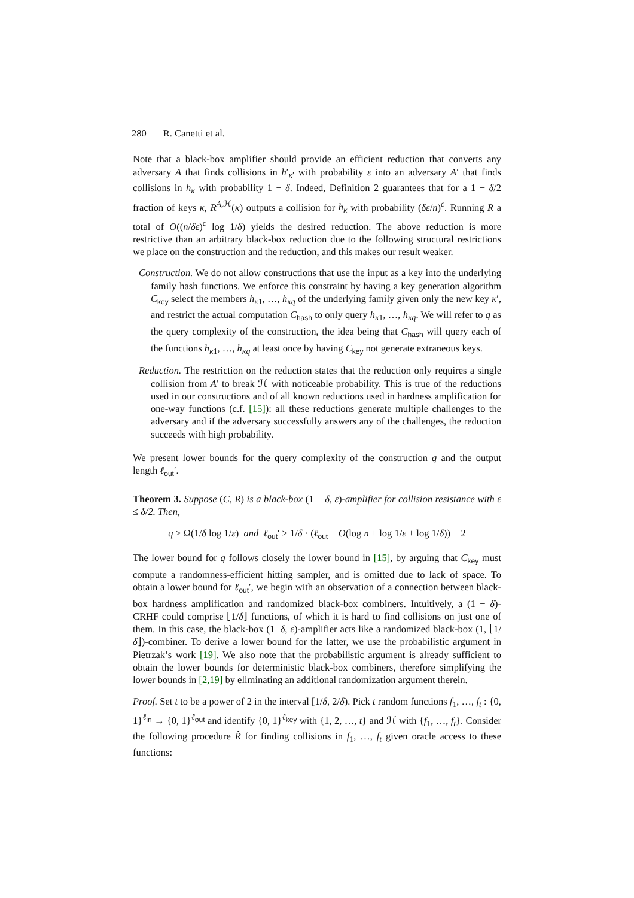280 R. Canetti et al.
Note that a black-box amplifier should provide an efficient reduction that converts any adversary A that finds collisions in h′<sub>κ′</sub> with probability ε into an adversary A′ that finds collisions in h<sub>κ</sub> with probability 1 − δ. Indeed, Definition 2 guarantees that for a 1 − δ/2 fraction of keys κ, R<sup>A,ℋ</sup>(κ) outputs a collision for h<sub>κ</sub> with probability (δε/n)<sup>c</sup>. Running R a total of O((n/δε)<sup>c</sup> log 1/δ) yields the desired reduction. The above reduction is more restrictive than an arbitrary black-box reduction due to the following structural restrictions we place on the construction and the reduction, and this makes our result weaker.
Construction. We do not allow constructions that use the input as a key into the underlying family hash functions. We enforce this constraint by having a key generation algorithm C<sub>key</sub> select the members h<sub>κ1</sub>, …, h<sub>κq</sub> of the underlying family given only the new key κ′, and restrict the actual computation C<sub>hash</sub> to only query h<sub>κ1</sub>, …, h<sub>κq</sub>. We will refer to q as the query complexity of the construction, the idea being that C<sub>hash</sub> will query each of the functions h<sub>κ1</sub>, …, h<sub>κq</sub> at least once by having C<sub>key</sub> not generate extraneous keys.
Reduction. The restriction on the reduction states that the reduction only requires a single collision from A′ to break ℋ with noticeable probability. This is true of the reductions used in our constructions and of all known reductions used in hardness amplification for one-way functions (c.f. [15]): all these reductions generate multiple challenges to the adversary and if the adversary successfully answers any of the challenges, the reduction succeeds with high probability.
We present lower bounds for the query complexity of the construction q and the output length ℓ<sub>out</sub>′.
Theorem 3. Suppose (C, R) is a black-box (1 − δ, ε)-amplifier for collision resistance with ε ≤ δ/2. Then,
q ≥ Ω(1/δ log 1/ε) and ℓ<sub>out</sub>′ ≥ 1/δ · (ℓ<sub>out</sub> − O(log n + log 1/ε + log 1/δ)) − 2
The lower bound for q follows closely the lower bound in [15], by arguing that C<sub>key</sub> must compute a randomness-efficient hitting sampler, and is omitted due to lack of space. To obtain a lower bound for ℓ<sub>out</sub>′, we begin with an observation of a connection between black-box hardness amplification and randomized black-box combiners. Intuitively, a (1 − δ)-CRHF could comprise ⌊1/δ⌋ functions, of which it is hard to find collisions on just one of them. In this case, the black-box (1−δ, ε)-amplifier acts like a randomized black-box (1, ⌊1/δ⌋)-combiner. To derive a lower bound for the latter, we use the probabilistic argument in Pietrzak’s work [19]. We also note that the probabilistic argument is already sufficient to obtain the lower bounds for deterministic black-box combiners, therefore simplifying the lower bounds in [2,19] by eliminating an additional randomization argument therein.
Proof. Set t to be a power of 2 in the interval [1/δ, 2/δ). Pick t random functions f<sub>1</sub>, …, f<sub>t</sub> : {0, 1}<sup>ℓ<sub>in</sub></sup> → {0, 1}<sup>ℓ<sub>out</sub></sup> and identify {0, 1}<sup>ℓ<sub>key</sub></sup> with {1, 2, …, t} and ℋ with {f<sub>1</sub>, …, f<sub>t</sub>}. Consider the following procedure R̃ for finding collisions in f<sub>1</sub>, …, f<sub>t</sub> given oracle access to these functions: